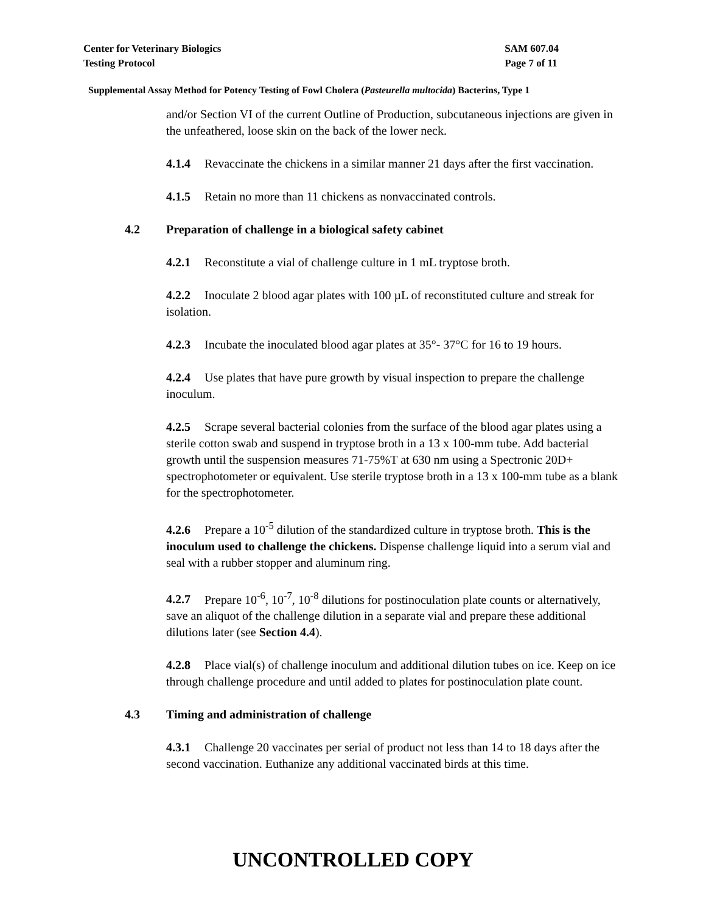Center for Veterinary Biologics
Testing Protocol
SAM 607.04
Page 7 of 11
Supplemental Assay Method for Potency Testing of Fowl Cholera (Pasteurella multocida) Bacterins, Type 1
and/or Section VI of the current Outline of Production, subcutaneous injections are given in the unfeathered, loose skin on the back of the lower neck.
4.1.4 Revaccinate the chickens in a similar manner 21 days after the first vaccination.
4.1.5 Retain no more than 11 chickens as nonvaccinated controls.
4.2 Preparation of challenge in a biological safety cabinet
4.2.1 Reconstitute a vial of challenge culture in 1 mL tryptose broth.
4.2.2 Inoculate 2 blood agar plates with 100 µL of reconstituted culture and streak for isolation.
4.2.3 Incubate the inoculated blood agar plates at 35°- 37°C for 16 to 19 hours.
4.2.4 Use plates that have pure growth by visual inspection to prepare the challenge inoculum.
4.2.5 Scrape several bacterial colonies from the surface of the blood agar plates using a sterile cotton swab and suspend in tryptose broth in a 13 x 100-mm tube. Add bacterial growth until the suspension measures 71-75%T at 630 nm using a Spectronic 20D+ spectrophotometer or equivalent. Use sterile tryptose broth in a 13 x 100-mm tube as a blank for the spectrophotometer.
4.2.6 Prepare a 10<sup>-5</sup> dilution of the standardized culture in tryptose broth. This is the inoculum used to challenge the chickens. Dispense challenge liquid into a serum vial and seal with a rubber stopper and aluminum ring.
4.2.7 Prepare 10<sup>-6</sup>, 10<sup>-7</sup>, 10<sup>-8</sup> dilutions for postinoculation plate counts or alternatively, save an aliquot of the challenge dilution in a separate vial and prepare these additional dilutions later (see Section 4.4).
4.2.8 Place vial(s) of challenge inoculum and additional dilution tubes on ice. Keep on ice through challenge procedure and until added to plates for postinoculation plate count.
4.3 Timing and administration of challenge
4.3.1 Challenge 20 vaccinates per serial of product not less than 14 to 18 days after the second vaccination. Euthanize any additional vaccinated birds at this time.
UNCONTROLLED COPY